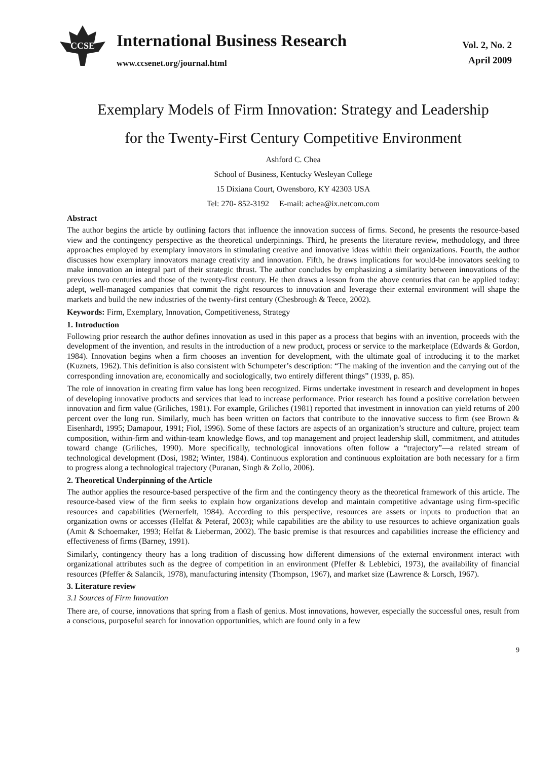CCSE
International Business Research
www.ccsenet.org/journal.html
Vol. 2, No. 2
April 2009
Exemplary Models of Firm Innovation: Strategy and Leadership
for the Twenty-First Century Competitive Environment
Ashford C. Chea
School of Business, Kentucky Wesleyan College
15 Dixiana Court, Owensboro, KY 42303 USA
Tel: 270- 852-3192 E-mail: achea@ix.netcom.com
Abstract
The author begins the article by outlining factors that influence the innovation success of firms. Second, he presents the resource-based view and the contingency perspective as the theoretical underpinnings. Third, he presents the literature review, methodology, and three approaches employed by exemplary innovators in stimulating creative and innovative ideas within their organizations. Fourth, the author discusses how exemplary innovators manage creativity and innovation. Fifth, he draws implications for would-be innovators seeking to make innovation an integral part of their strategic thrust. The author concludes by emphasizing a similarity between innovations of the previous two centuries and those of the twenty-first century. He then draws a lesson from the above centuries that can be applied today: adept, well-managed companies that commit the right resources to innovation and leverage their external environment will shape the markets and build the new industries of the twenty-first century (Chesbrough & Teece, 2002).
Keywords: Firm, Exemplary, Innovation, Competitiveness, Strategy
1. Introduction
Following prior research the author defines innovation as used in this paper as a process that begins with an invention, proceeds with the development of the invention, and results in the introduction of a new product, process or service to the marketplace (Edwards & Gordon, 1984). Innovation begins when a firm chooses an invention for development, with the ultimate goal of introducing it to the market (Kuznets, 1962). This definition is also consistent with Schumpeter’s description: “The making of the invention and the carrying out of the corresponding innovation are, economically and sociologically, two entirely different things” (1939, p. 85).
The role of innovation in creating firm value has long been recognized. Firms undertake investment in research and development in hopes of developing innovative products and services that lead to increase performance. Prior research has found a positive correlation between innovation and firm value (Griliches, 1981). For example, Griliches (1981) reported that investment in innovation can yield returns of 200 percent over the long run. Similarly, much has been written on factors that contribute to the innovative success to firm (see Brown & Eisenhardt, 1995; Damapour, 1991; Fiol, 1996). Some of these factors are aspects of an organization’s structure and culture, project team composition, within-firm and within-team knowledge flows, and top management and project leadership skill, commitment, and attitudes toward change (Griliches, 1990). More specifically, technological innovations often follow a “trajectory”—a related stream of technological development (Dosi, 1982; Winter, 1984). Continuous exploration and continuous exploitation are both necessary for a firm to progress along a technological trajectory (Puranan, Singh & Zollo, 2006).
2. Theoretical Underpinning of the Article
The author applies the resource-based perspective of the firm and the contingency theory as the theoretical framework of this article. The resource-based view of the firm seeks to explain how organizations develop and maintain competitive advantage using firm-specific resources and capabilities (Wernerfelt, 1984). According to this perspective, resources are assets or inputs to production that an organization owns or accesses (Helfat & Peteraf, 2003); while capabilities are the ability to use resources to achieve organization goals (Amit & Schoemaker, 1993; Helfat & Lieberman, 2002). The basic premise is that resources and capabilities increase the efficiency and effectiveness of firms (Barney, 1991).
Similarly, contingency theory has a long tradition of discussing how different dimensions of the external environment interact with organizational attributes such as the degree of competition in an environment (Pfeffer & Leblebici, 1973), the availability of financial resources (Pfeffer & Salancik, 1978), manufacturing intensity (Thompson, 1967), and market size (Lawrence & Lorsch, 1967).
3. Literature review
3.1 Sources of Firm Innovation
There are, of course, innovations that spring from a flash of genius. Most innovations, however, especially the successful ones, result from a conscious, purposeful search for innovation opportunities, which are found only in a few
9